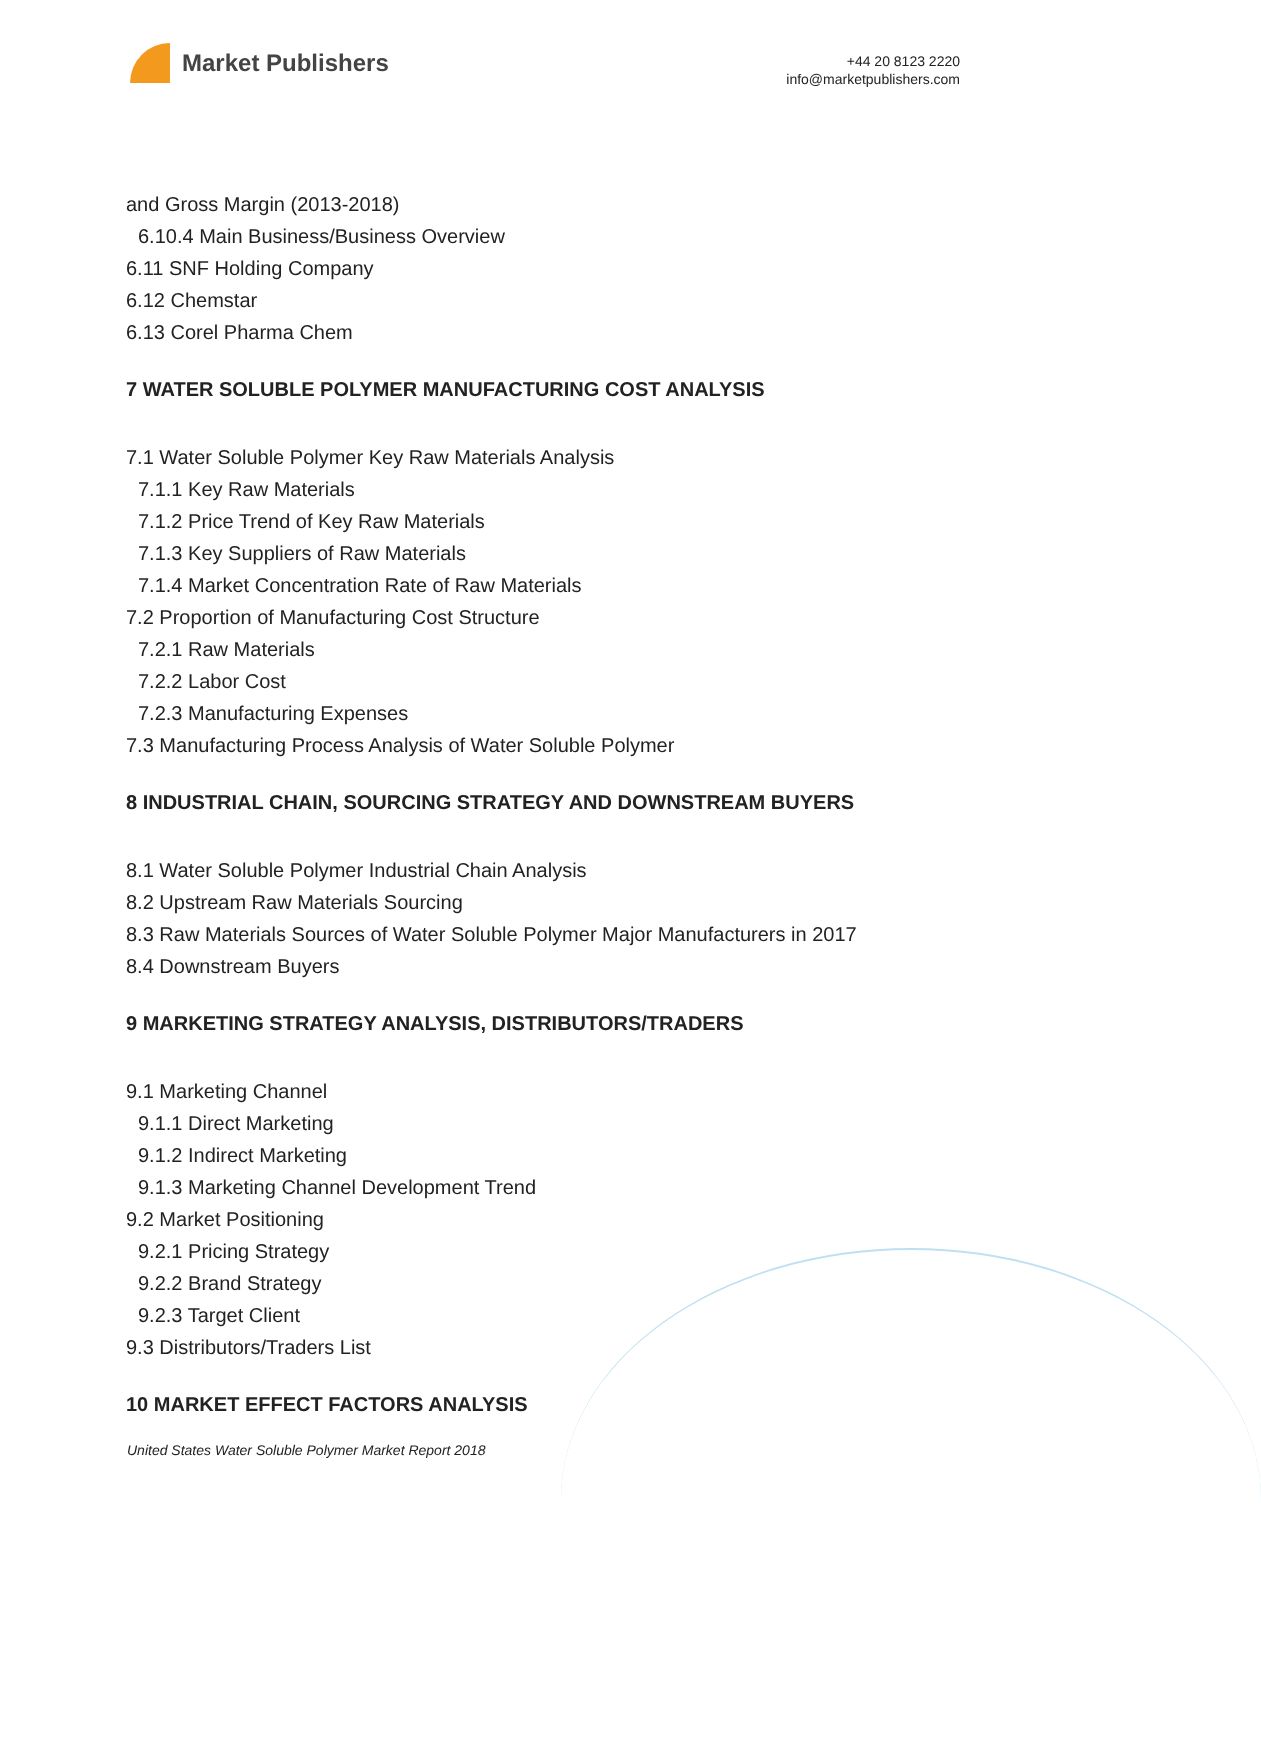Market Publishers
+44 20 8123 2220
info@marketpublishers.com
and Gross Margin (2013-2018)
6.10.4 Main Business/Business Overview
6.11 SNF Holding Company
6.12 Chemstar
6.13 Corel Pharma Chem
7 WATER SOLUBLE POLYMER MANUFACTURING COST ANALYSIS
7.1 Water Soluble Polymer Key Raw Materials Analysis
7.1.1 Key Raw Materials
7.1.2 Price Trend of Key Raw Materials
7.1.3 Key Suppliers of Raw Materials
7.1.4 Market Concentration Rate of Raw Materials
7.2 Proportion of Manufacturing Cost Structure
7.2.1 Raw Materials
7.2.2 Labor Cost
7.2.3 Manufacturing Expenses
7.3 Manufacturing Process Analysis of Water Soluble Polymer
8 INDUSTRIAL CHAIN, SOURCING STRATEGY AND DOWNSTREAM BUYERS
8.1 Water Soluble Polymer Industrial Chain Analysis
8.2 Upstream Raw Materials Sourcing
8.3 Raw Materials Sources of Water Soluble Polymer Major Manufacturers in 2017
8.4 Downstream Buyers
9 MARKETING STRATEGY ANALYSIS, DISTRIBUTORS/TRADERS
9.1 Marketing Channel
9.1.1 Direct Marketing
9.1.2 Indirect Marketing
9.1.3 Marketing Channel Development Trend
9.2 Market Positioning
9.2.1 Pricing Strategy
9.2.2 Brand Strategy
9.2.3 Target Client
9.3 Distributors/Traders List
10 MARKET EFFECT FACTORS ANALYSIS
United States Water Soluble Polymer Market Report 2018